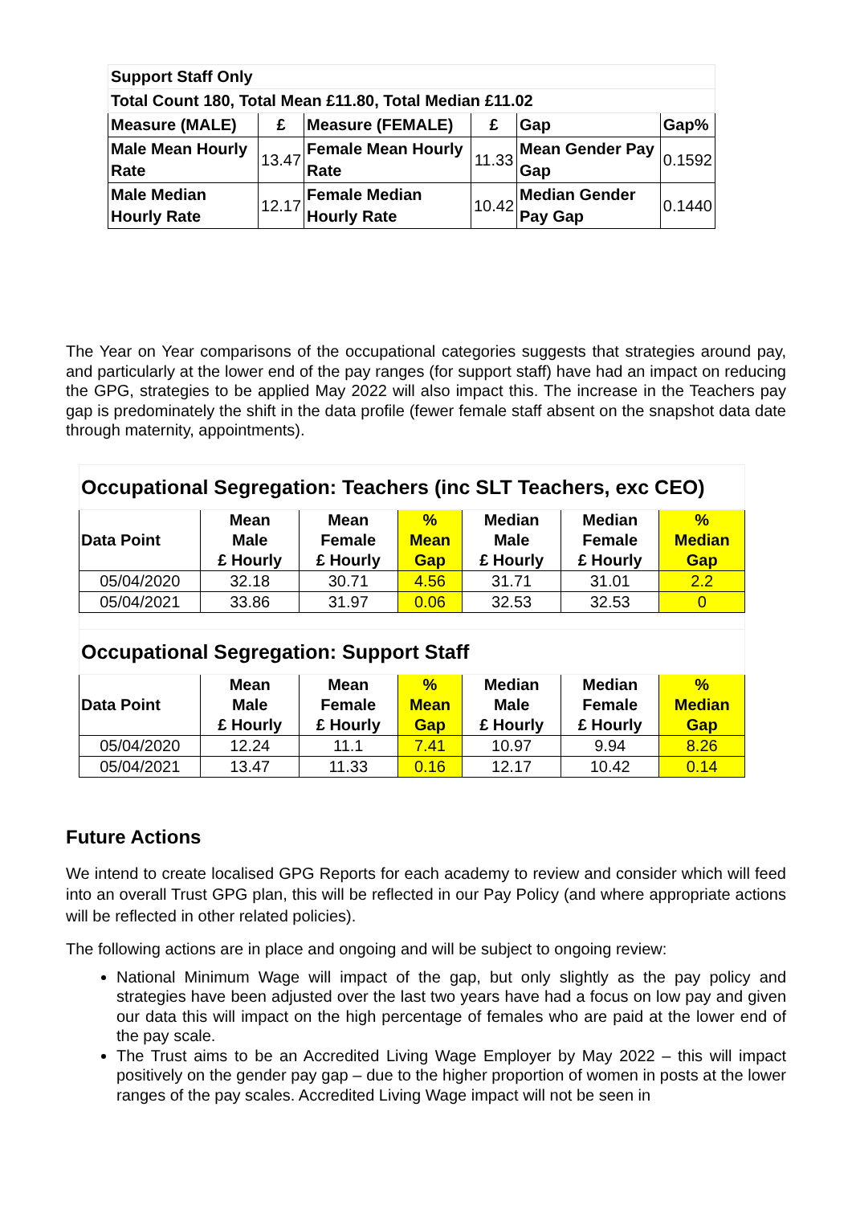| Support Staff Only | | | | | |
| Total Count 180, Total Mean £11.80, Total Median £11.02 | | | | | |
| Measure (MALE) | £ | Measure (FEMALE) | £ | Gap | Gap% |
| Male Mean Hourly Rate | 13.47 | Female Mean Hourly Rate | 11.33 | Mean Gender Pay Gap | 0.1592 |
| Male Median Hourly Rate | 12.17 | Female Median Hourly Rate | 10.42 | Median Gender Pay Gap | 0.1440 |
The Year on Year comparisons of the occupational categories suggests that strategies around pay, and particularly at the lower end of the pay ranges (for support staff) have had an impact on reducing the GPG, strategies to be applied May 2022 will also impact this. The increase in the Teachers pay gap is predominately the shift in the data profile (fewer female staff absent on the snapshot data date through maternity, appointments).
| Occupational Segregation: Teachers (inc SLT Teachers, exc CEO) | | | | | | |
| Data Point | Mean Male £ Hourly | Mean Female £ Hourly | % Mean Gap | Median Male £ Hourly | Median Female £ Hourly | % Median Gap |
| 05/04/2020 | 32.18 | 30.71 | 4.56 | 31.71 | 31.01 | 2.2 |
| 05/04/2021 | 33.86 | 31.97 | 0.06 | 32.53 | 32.53 | 0 |
| Occupational Segregation: Support Staff | | | | | | |
| Data Point | Mean Male £ Hourly | Mean Female £ Hourly | % Mean Gap | Median Male £ Hourly | Median Female £ Hourly | % Median Gap |
| 05/04/2020 | 12.24 | 11.1 | 7.41 | 10.97 | 9.94 | 8.26 |
| 05/04/2021 | 13.47 | 11.33 | 0.16 | 12.17 | 10.42 | 0.14 |
Future Actions
We intend to create localised GPG Reports for each academy to review and consider which will feed into an overall Trust GPG plan, this will be reflected in our Pay Policy (and where appropriate actions will be reflected in other related policies).
The following actions are in place and ongoing and will be subject to ongoing review:
National Minimum Wage will impact of the gap, but only slightly as the pay policy and strategies have been adjusted over the last two years have had a focus on low pay and given our data this will impact on the high percentage of females who are paid at the lower end of the pay scale.
The Trust aims to be an Accredited Living Wage Employer by May 2022 – this will impact positively on the gender pay gap – due to the higher proportion of women in posts at the lower ranges of the pay scales. Accredited Living Wage impact will not be seen in